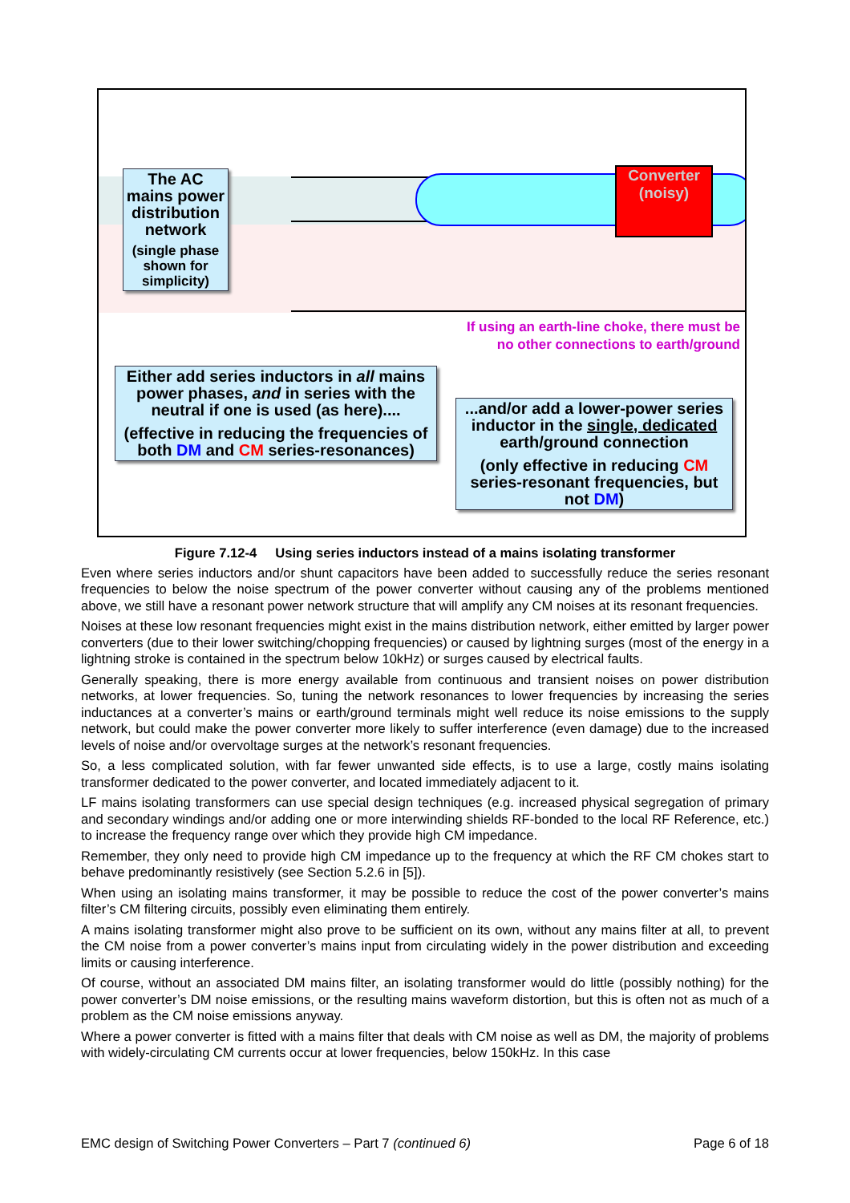Converter
(noisy)
The AC mains power distribution network
(single phase shown for simplicity)
If using an earth-line choke, there must be no other connections to earth/ground
Either add series inductors in all mains power phases, and in series with the neutral if one is used (as here)....
(effective in reducing the frequencies of both DM and CM series-resonances)
...and/or add a lower-power series inductor in the single, dedicated earth/ground connection
(only effective in reducing CM series-resonant frequencies, but not DM)
Figure 7.12-4 Using series inductors instead of a mains isolating transformer
Even where series inductors and/or shunt capacitors have been added to successfully reduce the series resonant frequencies to below the noise spectrum of the power converter without causing any of the problems mentioned above, we still have a resonant power network structure that will amplify any CM noises at its resonant frequencies.
Noises at these low resonant frequencies might exist in the mains distribution network, either emitted by larger power converters (due to their lower switching/chopping frequencies) or caused by lightning surges (most of the energy in a lightning stroke is contained in the spectrum below 10kHz) or surges caused by electrical faults.
Generally speaking, there is more energy available from continuous and transient noises on power distribution networks, at lower frequencies. So, tuning the network resonances to lower frequencies by increasing the series inductances at a converter’s mains or earth/ground terminals might well reduce its noise emissions to the supply network, but could make the power converter more likely to suffer interference (even damage) due to the increased levels of noise and/or overvoltage surges at the network’s resonant frequencies.
So, a less complicated solution, with far fewer unwanted side effects, is to use a large, costly mains isolating transformer dedicated to the power converter, and located immediately adjacent to it.
LF mains isolating transformers can use special design techniques (e.g. increased physical segregation of primary and secondary windings and/or adding one or more interwinding shields RF-bonded to the local RF Reference, etc.) to increase the frequency range over which they provide high CM impedance.
Remember, they only need to provide high CM impedance up to the frequency at which the RF CM chokes start to behave predominantly resistively (see Section 5.2.6 in [5]).
When using an isolating mains transformer, it may be possible to reduce the cost of the power converter’s mains filter’s CM filtering circuits, possibly even eliminating them entirely.
A mains isolating transformer might also prove to be sufficient on its own, without any mains filter at all, to prevent the CM noise from a power converter’s mains input from circulating widely in the power distribution and exceeding limits or causing interference.
Of course, without an associated DM mains filter, an isolating transformer would do little (possibly nothing) for the power converter’s DM noise emissions, or the resulting mains waveform distortion, but this is often not as much of a problem as the CM noise emissions anyway.
Where a power converter is fitted with a mains filter that deals with CM noise as well as DM, the majority of problems with widely-circulating CM currents occur at lower frequencies, below 150kHz. In this case
EMC design of Switching Power Converters – Part 7 (continued 6) Page 6 of 18